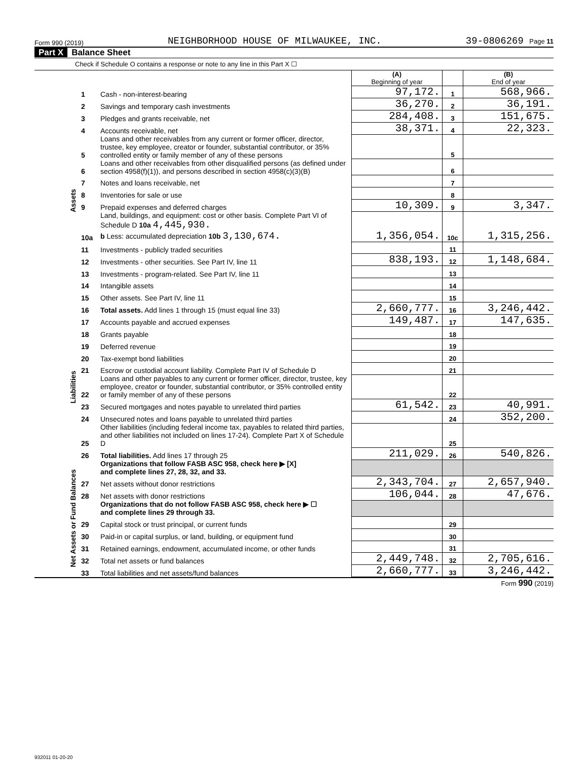Form 990 (2019) NEIGHBORHOOD HOUSE OF MILWAUKEE, INC. 39-0806269 Page 11
Part X Balance Sheet
Check if Schedule O contains a response or note to any line in this Part X ☐
| | | | (A) Beginning of year | | (B) End of year |
| Assets | 1 | Cash - non-interest-bearing | 97,172. | 1 | 568,966. |
| | 2 | Savings and temporary cash investments | 36,270. | 2 | 36,191. |
| | 3 | Pledges and grants receivable, net | 284,408. | 3 | 151,675. |
| | 4 | Accounts receivable, net | 38,371. | 4 | 22,323. |
| | 5 | Loans and other receivables from any current or former officer, director, trustee, key employee, creator or founder, substantial contributor, or 35% controlled entity or family member of any of these persons | | 5 | |
| | 6 | Loans and other receivables from other disqualified persons (as defined under section 4958(f)(1)), and persons described in section 4958(c)(3)(B) | | 6 | |
| | 7 | Notes and loans receivable, net | | 7 | |
| | 8 | Inventories for sale or use | | 8 | |
| | 9 | Prepaid expenses and deferred charges | 10,309. | 9 | 3,347. |
| | 10a | Land, buildings, and equipment: cost or other basis. Complete Part VI of Schedule D 10a 4,445,930. b Less: accumulated depreciation 10b 3,130,674. | 1,356,054. | 10c | 1,315,256. |
| | 11 | Investments - publicly traded securities | | 11 | |
| | 12 | Investments - other securities. See Part IV, line 11 | 838,193. | 12 | 1,148,684. |
| | 13 | Investments - program-related. See Part IV, line 11 | | 13 | |
| | 14 | Intangible assets | | 14 | |
| | 15 | Other assets. See Part IV, line 11 | | 15 | |
| | 16 | Total assets. Add lines 1 through 15 (must equal line 33) | 2,660,777. | 16 | 3,246,442. |
| Liabilities | 17 | Accounts payable and accrued expenses | 149,487. | 17 | 147,635. |
| | 18 | Grants payable | | 18 | |
| | 19 | Deferred revenue | | 19 | |
| | 20 | Tax-exempt bond liabilities | | 20 | |
| | 21 | Escrow or custodial account liability. Complete Part IV of Schedule D | | 21 | |
| | 22 | Loans and other payables to any current or former officer, director, trustee, key employee, creator or founder, substantial contributor, or 35% controlled entity or family member of any of these persons | | 22 | |
| | 23 | Secured mortgages and notes payable to unrelated third parties | 61,542. | 23 | 40,991. |
| | 24 | Unsecured notes and loans payable to unrelated third parties | | 24 | 352,200. |
| | 25 | Other liabilities (including federal income tax, payables to related third parties, and other liabilities not included on lines 17-24). Complete Part X of Schedule D | | 25 | |
| | 26 | Total liabilities. Add lines 17 through 25 | 211,029. | 26 | 540,826. |
| Net Assets or Fund Balances | | Organizations that follow FASB ASC 958, check here ▶ [X] and complete lines 27, 28, 32, and 33. | | | |
| | 27 | Net assets without donor restrictions | 2,343,704. | 27 | 2,657,940. |
| | 28 | Net assets with donor restrictions | 106,044. | 28 | 47,676. |
| | | Organizations that do not follow FASB ASC 958, check here ▶ ☐ and complete lines 29 through 33. | | | |
| | 29 | Capital stock or trust principal, or current funds | | 29 | |
| | 30 | Paid-in or capital surplus, or land, building, or equipment fund | | 30 | |
| | 31 | Retained earnings, endowment, accumulated income, or other funds | | 31 | |
| | 32 | Total net assets or fund balances | 2,449,748. | 32 | 2,705,616. |
| | 33 | Total liabilities and net assets/fund balances | 2,660,777. | 33 | 3,246,442. |
Form 990 (2019)
932011 01-20-20